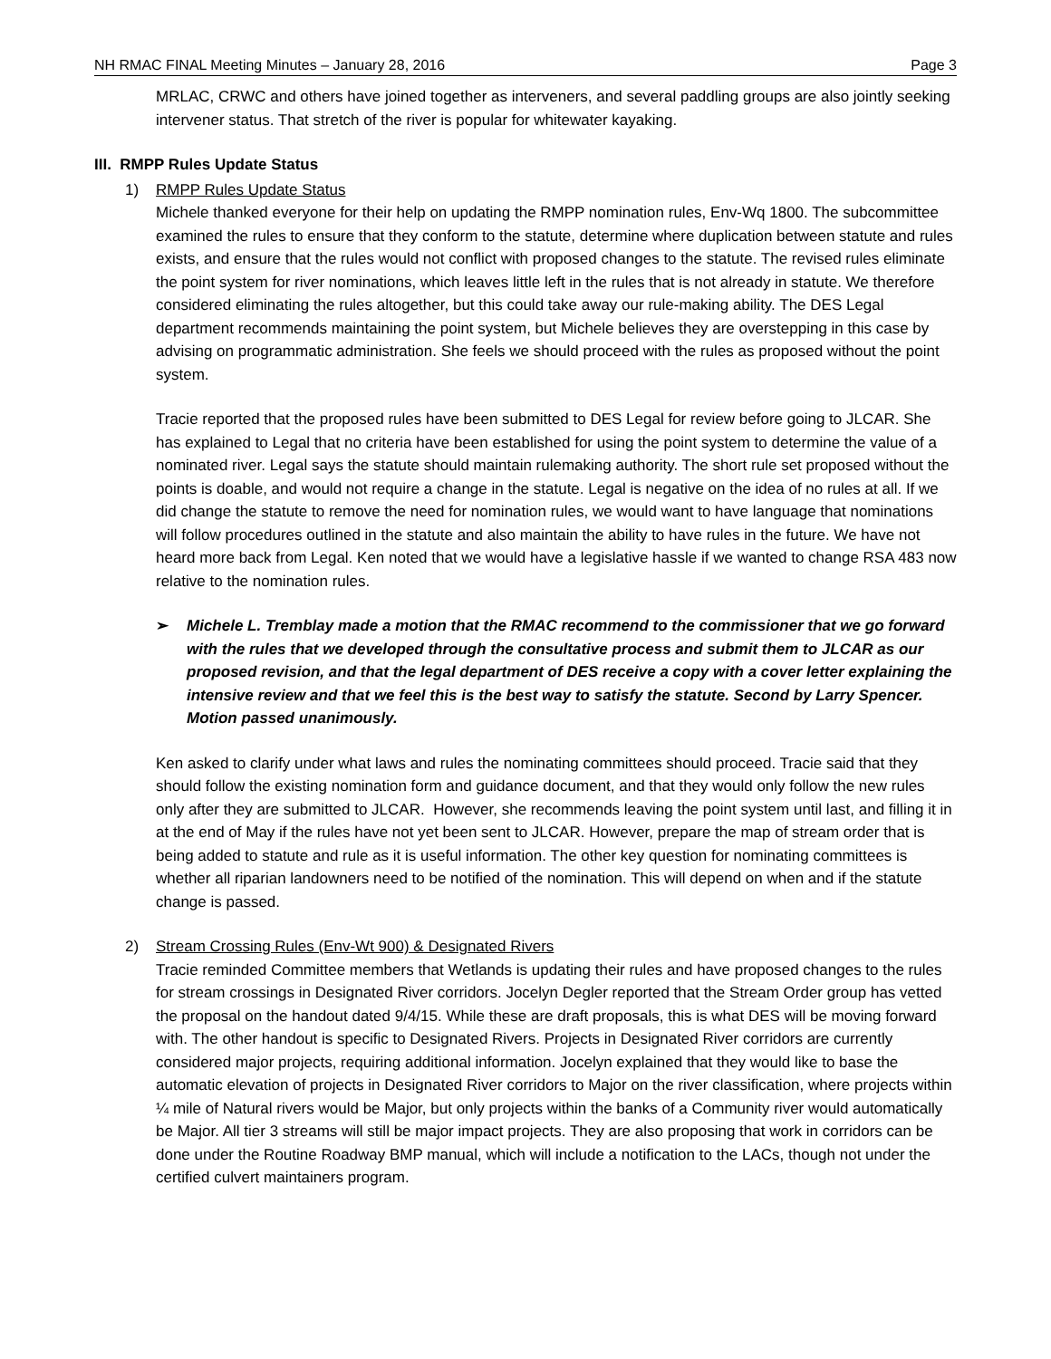NH RMAC FINAL Meeting Minutes – January 28, 2016 Page 3
MRLAC, CRWC and others have joined together as interveners, and several paddling groups are also jointly seeking intervener status. That stretch of the river is popular for whitewater kayaking.
III. RMPP Rules Update Status
1) RMPP Rules Update Status
Michele thanked everyone for their help on updating the RMPP nomination rules, Env-Wq 1800. The subcommittee examined the rules to ensure that they conform to the statute, determine where duplication between statute and rules exists, and ensure that the rules would not conflict with proposed changes to the statute. The revised rules eliminate the point system for river nominations, which leaves little left in the rules that is not already in statute. We therefore considered eliminating the rules altogether, but this could take away our rule-making ability. The DES Legal department recommends maintaining the point system, but Michele believes they are overstepping in this case by advising on programmatic administration. She feels we should proceed with the rules as proposed without the point system.
Tracie reported that the proposed rules have been submitted to DES Legal for review before going to JLCAR. She has explained to Legal that no criteria have been established for using the point system to determine the value of a nominated river. Legal says the statute should maintain rulemaking authority. The short rule set proposed without the points is doable, and would not require a change in the statute. Legal is negative on the idea of no rules at all. If we did change the statute to remove the need for nomination rules, we would want to have language that nominations will follow procedures outlined in the statute and also maintain the ability to have rules in the future. We have not heard more back from Legal. Ken noted that we would have a legislative hassle if we wanted to change RSA 483 now relative to the nomination rules.
➢ Michele L. Tremblay made a motion that the RMAC recommend to the commissioner that we go forward with the rules that we developed through the consultative process and submit them to JLCAR as our proposed revision, and that the legal department of DES receive a copy with a cover letter explaining the intensive review and that we feel this is the best way to satisfy the statute. Second by Larry Spencer. Motion passed unanimously.
Ken asked to clarify under what laws and rules the nominating committees should proceed. Tracie said that they should follow the existing nomination form and guidance document, and that they would only follow the new rules only after they are submitted to JLCAR. However, she recommends leaving the point system until last, and filling it in at the end of May if the rules have not yet been sent to JLCAR. However, prepare the map of stream order that is being added to statute and rule as it is useful information. The other key question for nominating committees is whether all riparian landowners need to be notified of the nomination. This will depend on when and if the statute change is passed.
2) Stream Crossing Rules (Env-Wt 900) & Designated Rivers
Tracie reminded Committee members that Wetlands is updating their rules and have proposed changes to the rules for stream crossings in Designated River corridors. Jocelyn Degler reported that the Stream Order group has vetted the proposal on the handout dated 9/4/15. While these are draft proposals, this is what DES will be moving forward with. The other handout is specific to Designated Rivers. Projects in Designated River corridors are currently considered major projects, requiring additional information. Jocelyn explained that they would like to base the automatic elevation of projects in Designated River corridors to Major on the river classification, where projects within ¼ mile of Natural rivers would be Major, but only projects within the banks of a Community river would automatically be Major. All tier 3 streams will still be major impact projects. They are also proposing that work in corridors can be done under the Routine Roadway BMP manual, which will include a notification to the LACs, though not under the certified culvert maintainers program.